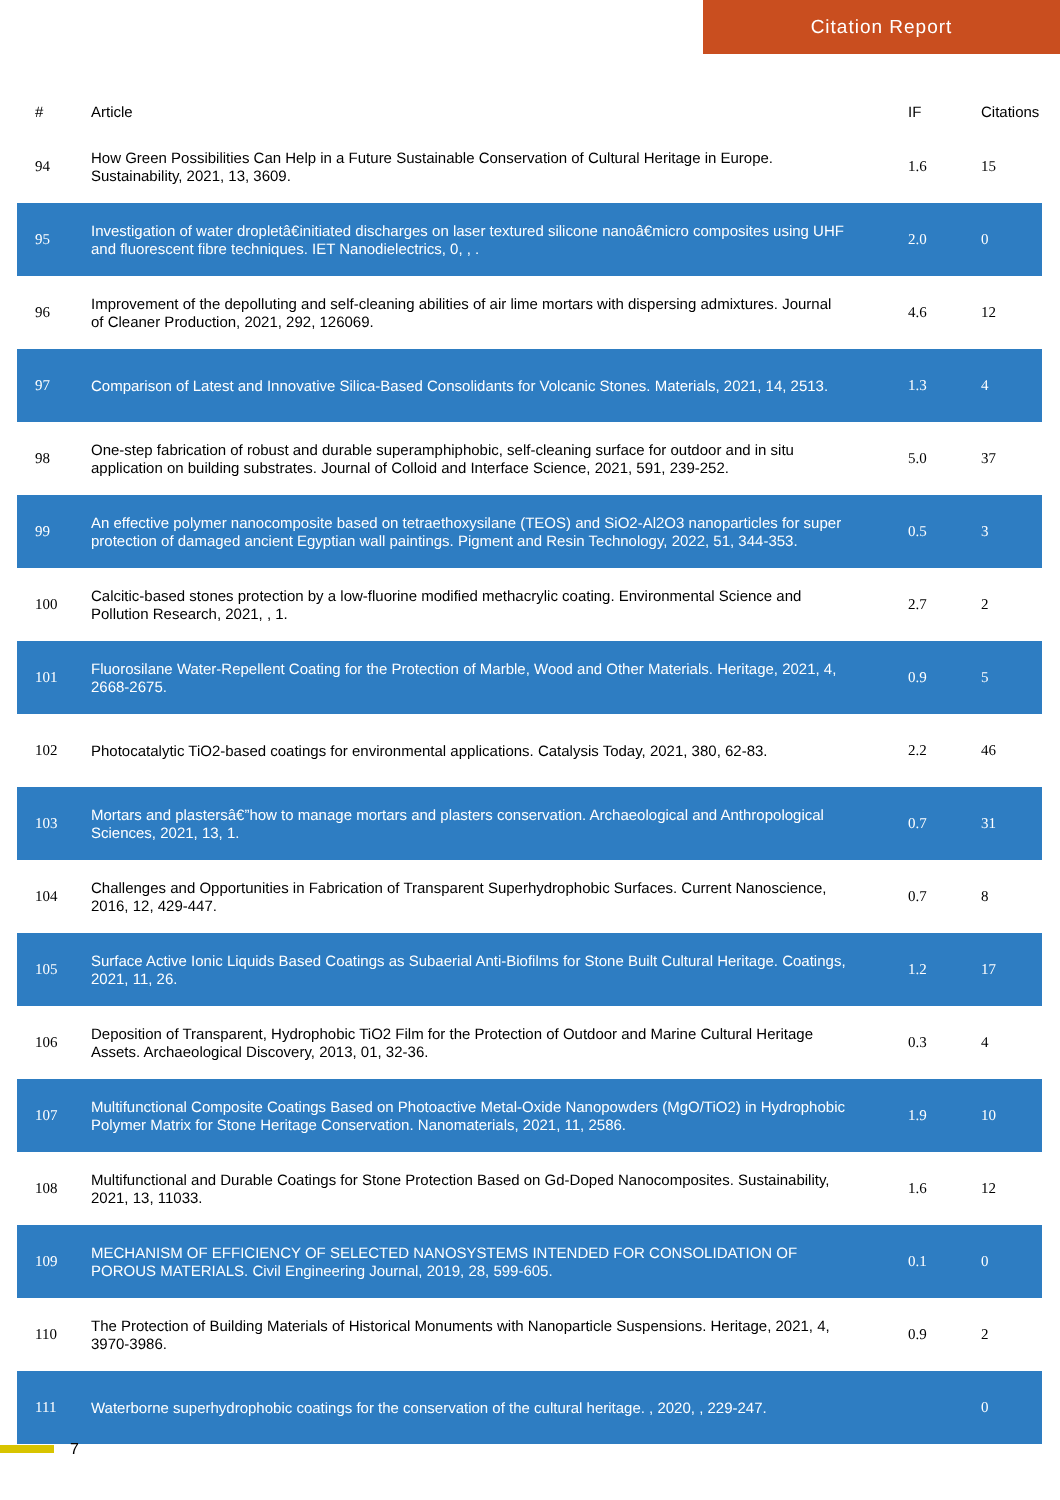Citation Report
| # | Article | IF | Citations |
| --- | --- | --- | --- |
| 94 | How Green Possibilities Can Help in a Future Sustainable Conservation of Cultural Heritage in Europe. Sustainability, 2021, 13, 3609. | 1.6 | 15 |
| 95 | Investigation of water dropletâ€initiated discharges on laser textured silicone nanoâ€micro composites using UHF and fluorescent fibre techniques. IET Nanodielectrics, 0, , . | 2.0 | 0 |
| 96 | Improvement of the depolluting and self-cleaning abilities of air lime mortars with dispersing admixtures. Journal of Cleaner Production, 2021, 292, 126069. | 4.6 | 12 |
| 97 | Comparison of Latest and Innovative Silica-Based Consolidants for Volcanic Stones. Materials, 2021, 14, 2513. | 1.3 | 4 |
| 98 | One-step fabrication of robust and durable superamphiphobic, self-cleaning surface for outdoor and in situ application on building substrates. Journal of Colloid and Interface Science, 2021, 591, 239-252. | 5.0 | 37 |
| 99 | An effective polymer nanocomposite based on tetraethoxysilane (TEOS) and SiO2-Al2O3 nanoparticles for super protection of damaged ancient Egyptian wall paintings. Pigment and Resin Technology, 2022, 51, 344-353. | 0.5 | 3 |
| 100 | Calcitic-based stones protection by a low-fluorine modified methacrylic coating. Environmental Science and Pollution Research, 2021, , 1. | 2.7 | 2 |
| 101 | Fluorosilane Water-Repellent Coating for the Protection of Marble, Wood and Other Materials. Heritage, 2021, 4, 2668-2675. | 0.9 | 5 |
| 102 | Photocatalytic TiO2-based coatings for environmental applications. Catalysis Today, 2021, 380, 62-83. | 2.2 | 46 |
| 103 | Mortars and plastersâ€”how to manage mortars and plasters conservation. Archaeological and Anthropological Sciences, 2021, 13, 1. | 0.7 | 31 |
| 104 | Challenges and Opportunities in Fabrication of Transparent Superhydrophobic Surfaces. Current Nanoscience, 2016, 12, 429-447. | 0.7 | 8 |
| 105 | Surface Active Ionic Liquids Based Coatings as Subaerial Anti-Biofilms for Stone Built Cultural Heritage. Coatings, 2021, 11, 26. | 1.2 | 17 |
| 106 | Deposition of Transparent, Hydrophobic TiO2 Film for the Protection of Outdoor and Marine Cultural Heritage Assets. Archaeological Discovery, 2013, 01, 32-36. | 0.3 | 4 |
| 107 | Multifunctional Composite Coatings Based on Photoactive Metal-Oxide Nanopowders (MgO/TiO2) in Hydrophobic Polymer Matrix for Stone Heritage Conservation. Nanomaterials, 2021, 11, 2586. | 1.9 | 10 |
| 108 | Multifunctional and Durable Coatings for Stone Protection Based on Gd-Doped Nanocomposites. Sustainability, 2021, 13, 11033. | 1.6 | 12 |
| 109 | MECHANISM OF EFFICIENCY OF SELECTED NANOSYSTEMS INTENDED FOR CONSOLIDATION OF POROUS MATERIALS. Civil Engineering Journal, 2019, 28, 599-605. | 0.1 | 0 |
| 110 | The Protection of Building Materials of Historical Monuments with Nanoparticle Suspensions. Heritage, 2021, 4, 3970-3986. | 0.9 | 2 |
| 111 | Waterborne superhydrophobic coatings for the conservation of the cultural heritage. , 2020, , 229-247. | | 0 |
7